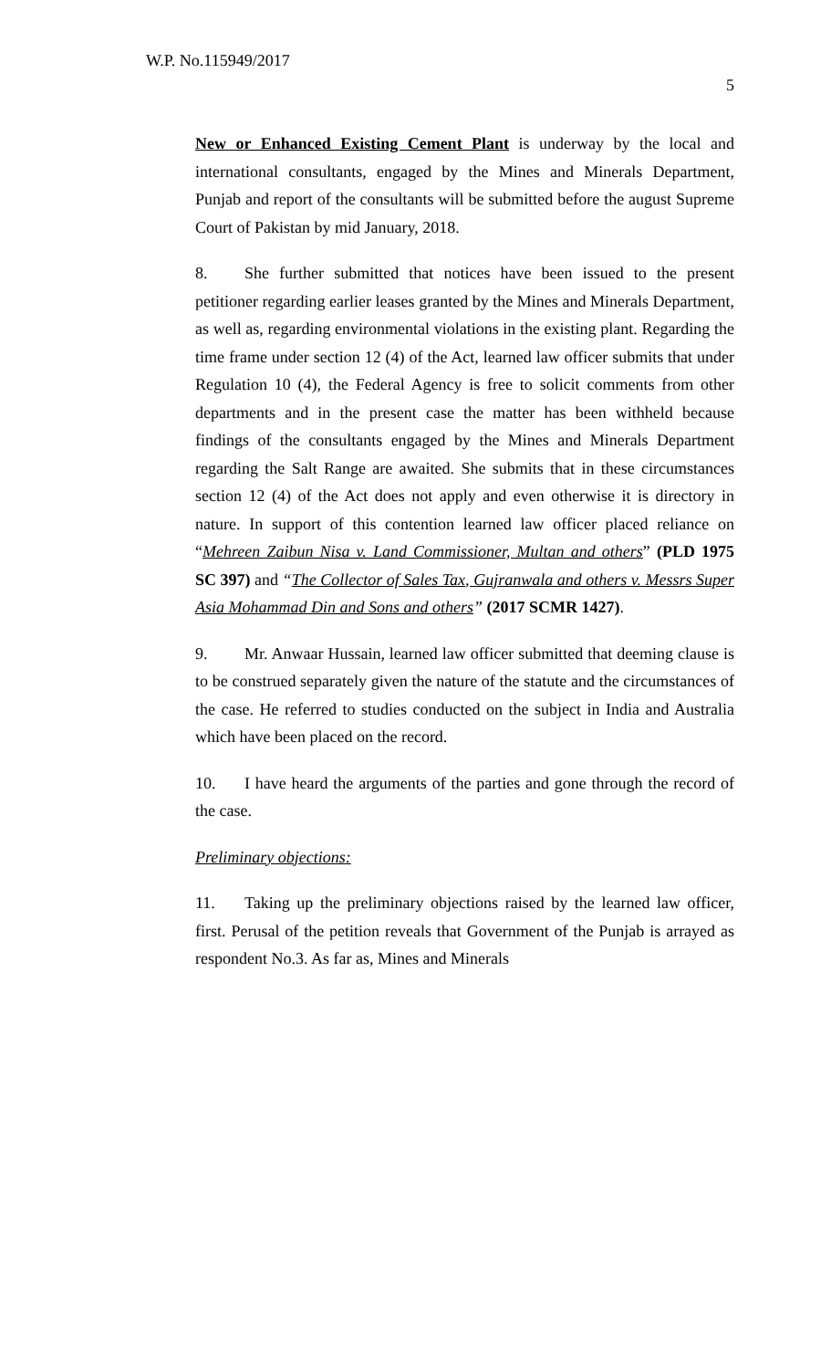W.P. No.115949/2017
5
New or Enhanced Existing Cement Plant is underway by the local and international consultants, engaged by the Mines and Minerals Department, Punjab and report of the consultants will be submitted before the august Supreme Court of Pakistan by mid January, 2018.
8. She further submitted that notices have been issued to the present petitioner regarding earlier leases granted by the Mines and Minerals Department, as well as, regarding environmental violations in the existing plant. Regarding the time frame under section 12 (4) of the Act, learned law officer submits that under Regulation 10 (4), the Federal Agency is free to solicit comments from other departments and in the present case the matter has been withheld because findings of the consultants engaged by the Mines and Minerals Department regarding the Salt Range are awaited. She submits that in these circumstances section 12 (4) of the Act does not apply and even otherwise it is directory in nature. In support of this contention learned law officer placed reliance on “Mehreen Zaibun Nisa v. Land Commissioner, Multan and others” (PLD 1975 SC 397) and “The Collector of Sales Tax, Gujranwala and others v. Messrs Super Asia Mohammad Din and Sons and others” (2017 SCMR 1427).
9. Mr. Anwaar Hussain, learned law officer submitted that deeming clause is to be construed separately given the nature of the statute and the circumstances of the case. He referred to studies conducted on the subject in India and Australia which have been placed on the record.
10. I have heard the arguments of the parties and gone through the record of the case.
Preliminary objections:
11. Taking up the preliminary objections raised by the learned law officer, first. Perusal of the petition reveals that Government of the Punjab is arrayed as respondent No.3. As far as, Mines and Minerals